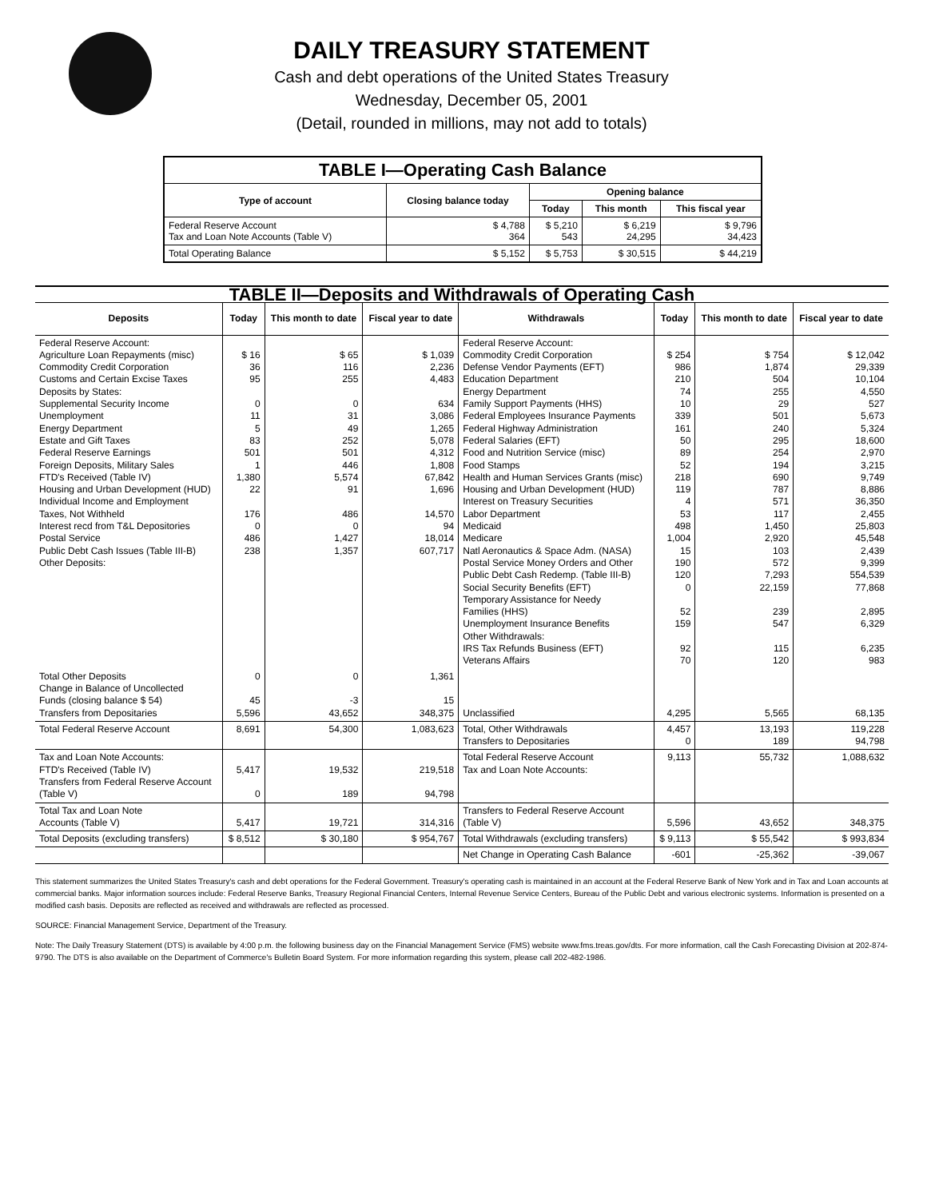DAILY TREASURY STATEMENT
Cash and debt operations of the United States Treasury
Wednesday, December 05, 2001
(Detail, rounded in millions, may not add to totals)
| TABLE I—Operating Cash Balance | | | | |
| Type of account | Closing balance today | Opening balance | | |
| | | Today | This month | This fiscal year |
| Federal Reserve Account Tax and Loan Note Accounts (Table V) | $ 4,788 364 | $ 5,210 543 | $ 6,219 24,295 | $ 9,796 34,423 |
| Total Operating Balance | $ 5,152 | $ 5,753 | $ 30,515 | $ 44,219 |
| TABLE II—Deposits and Withdrawals of Operating Cash | | | | | | | |
| Deposits | Today | This month to date | Fiscal year to date | Withdrawals | Today | This month to date | Fiscal year to date |
| Federal Reserve Account: Agriculture Loan Repayments (misc) Commodity Credit Corporation Customs and Certain Excise Taxes Deposits by States: Supplemental Security Income Unemployment Energy Department Estate and Gift Taxes Federal Reserve Earnings Foreign Deposits, Military Sales FTD's Received (Table IV) Housing and Urban Development (HUD) Individual Income and Employment Taxes, Not Withheld Interest recd from T&L Depositories Postal Service Public Debt Cash Issues (Table III-B) Other Deposits: | $ 16 36 95 0 11 5 83 501 1 1,380 22 176 0 486 238 | $ 65 116 255 0 31 49 252 501 446 5,574 91 486 0 1,427 1,357 | $ 1,039 2,236 4,483 634 3,086 1,265 5,078 4,312 1,808 67,842 1,696 14,570 94 18,014 607,717 | Federal Reserve Account: Commodity Credit Corporation Defense Vendor Payments (EFT) Education Department Energy Department Family Support Payments (HHS) Federal Employees Insurance Payments Federal Highway Administration Federal Salaries (EFT) Food and Nutrition Service (misc) Food Stamps Health and Human Services Grants (misc) Housing and Urban Development (HUD) Interest on Treasury Securities Labor Department Medicaid Medicare Natl Aeronautics & Space Adm. (NASA) Postal Service Money Orders and Other Public Debt Cash Redemp. (Table III-B) Social Security Benefits (EFT) Temporary Assistance for Needy Families (HHS) Unemployment Insurance Benefits Other Withdrawals: IRS Tax Refunds Business (EFT) Veterans Affairs | $ 254 986 210 74 10 339 161 50 89 52 218 119 4 53 498 1,004 15 190 120 0 52 159 92 70 | $ 754 1,874 504 255 29 501 240 295 254 194 690 787 571 117 1,450 2,920 103 572 7,293 22,159 239 547 115 120 | $ 12,042 29,339 10,104 4,550 527 5,673 5,324 18,600 2,970 3,215 9,749 8,886 36,350 2,455 25,803 45,548 2,439 9,399 554,539 77,868 2,895 6,329 6,235 983 |
| Total Other Deposits Change in Balance of Uncollected Funds (closing balance $ 54) Transfers from Depositaries | 0 45 5,596 | 0 -3 43,652 | 1,361 15 348,375 | Unclassified | 4,295 | 5,565 | 68,135 |
| Total Federal Reserve Account | 8,691 | 54,300 | 1,083,623 | Total, Other Withdrawals Transfers to Depositaries | 4,457 0 | 13,193 189 | 119,228 94,798 |
| Tax and Loan Note Accounts: FTD's Received (Table IV) Transfers from Federal Reserve Account (Table V) | 5,417 0 | 19,532 189 | 219,518 94,798 | Total Federal Reserve Account Tax and Loan Note Accounts: | 9,113 | 55,732 | 1,088,632 |
| Total Tax and Loan Note Accounts (Table V) | 5,417 | 19,721 | 314,316 | Transfers to Federal Reserve Account (Table V) | 5,596 | 43,652 | 348,375 |
| Total Deposits (excluding transfers) | $ 8,512 | $ 30,180 | $ 954,767 | Total Withdrawals (excluding transfers) | $ 9,113 | $ 55,542 | $ 993,834 |
| | | | | Net Change in Operating Cash Balance | -601 | -25,362 | -39,067 |
This statement summarizes the United States Treasury's cash and debt operations for the Federal Government. Treasury's operating cash is maintained in an account at the Federal Reserve Bank of New York and in Tax and Loan accounts at commercial banks. Major information sources include: Federal Reserve Banks, Treasury Regional Financial Centers, Internal Revenue Service Centers, Bureau of the Public Debt and various electronic systems. Information is presented on a modified cash basis. Deposits are reflected as received and withdrawals are reflected as processed.
SOURCE: Financial Management Service, Department of the Treasury.
Note: The Daily Treasury Statement (DTS) is available by 4:00 p.m. the following business day on the Financial Management Service (FMS) website www.fms.treas.gov/dts. For more information, call the Cash Forecasting Division at 202-874-9790. The DTS is also available on the Department of Commerce's Bulletin Board System. For more information regarding this system, please call 202-482-1986.